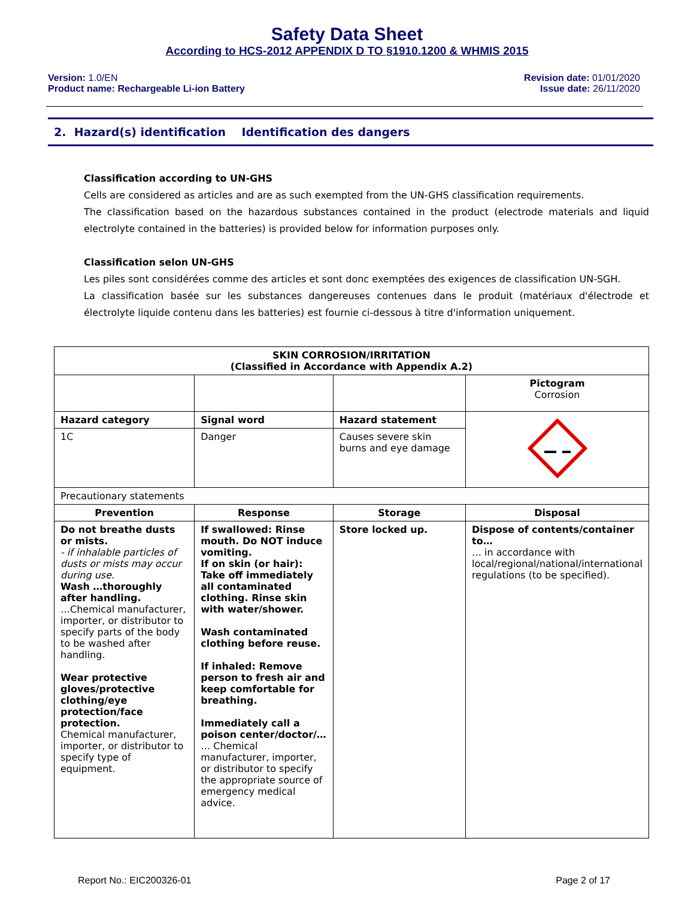Safety Data Sheet
According to HCS-2012 APPENDIX D TO §1910.1200 & WHMIS 2015
Version: 1.0/EN
Product name: Rechargeable Li-ion Battery
Revision date: 01/01/2020
Issue date: 26/11/2020
2. Hazard(s) identification Identification des dangers
Classification according to UN-GHS
Cells are considered as articles and are as such exempted from the UN-GHS classification requirements.
The classification based on the hazardous substances contained in the product (electrode materials and liquid electrolyte contained in the batteries) is provided below for information purposes only.
Classification selon UN-GHS
Les piles sont considérées comme des articles et sont donc exemptées des exigences de classification UN-SGH.
La classification basée sur les substances dangereuses contenues dans le produit (matériaux d'électrode et électrolyte liquide contenu dans les batteries) est fournie ci-dessous à titre d'information uniquement.
| SKIN CORROSION/IRRITATION (Classified in Accordance with Appendix A.2) | | | |
| --- | --- | --- | --- |
| | | | Pictogram Corrosion |
| Hazard category | Signal word | Hazard statement | |
| 1C | Danger | Causes severe skin burns and eye damage | |
| Precautionary statements | | | |
| Prevention | Response | Storage | Disposal |
| Do not breathe dusts or mists. - if inhalable particles of dusts or mists may occur during use. Wash …thoroughly after handling. …Chemical manufacturer, importer, or distributor to specify parts of the body to be washed after handling. Wear protective gloves/protective clothing/eye protection/face protection. Chemical manufacturer, importer, or distributor to specify type of equipment. | If swallowed: Rinse mouth. Do NOT induce vomiting. If on skin (or hair): Take off immediately all contaminated clothing. Rinse skin with water/shower. Wash contaminated clothing before reuse. If inhaled: Remove person to fresh air and keep comfortable for breathing. Immediately call a poison center/doctor/… … Chemical manufacturer, importer, or distributor to specify the appropriate source of emergency medical advice. | Store locked up. | Dispose of contents/container to… … in accordance with local/regional/national/international regulations (to be specified). |
Report No.: EIC200326-01 Page 2 of 17